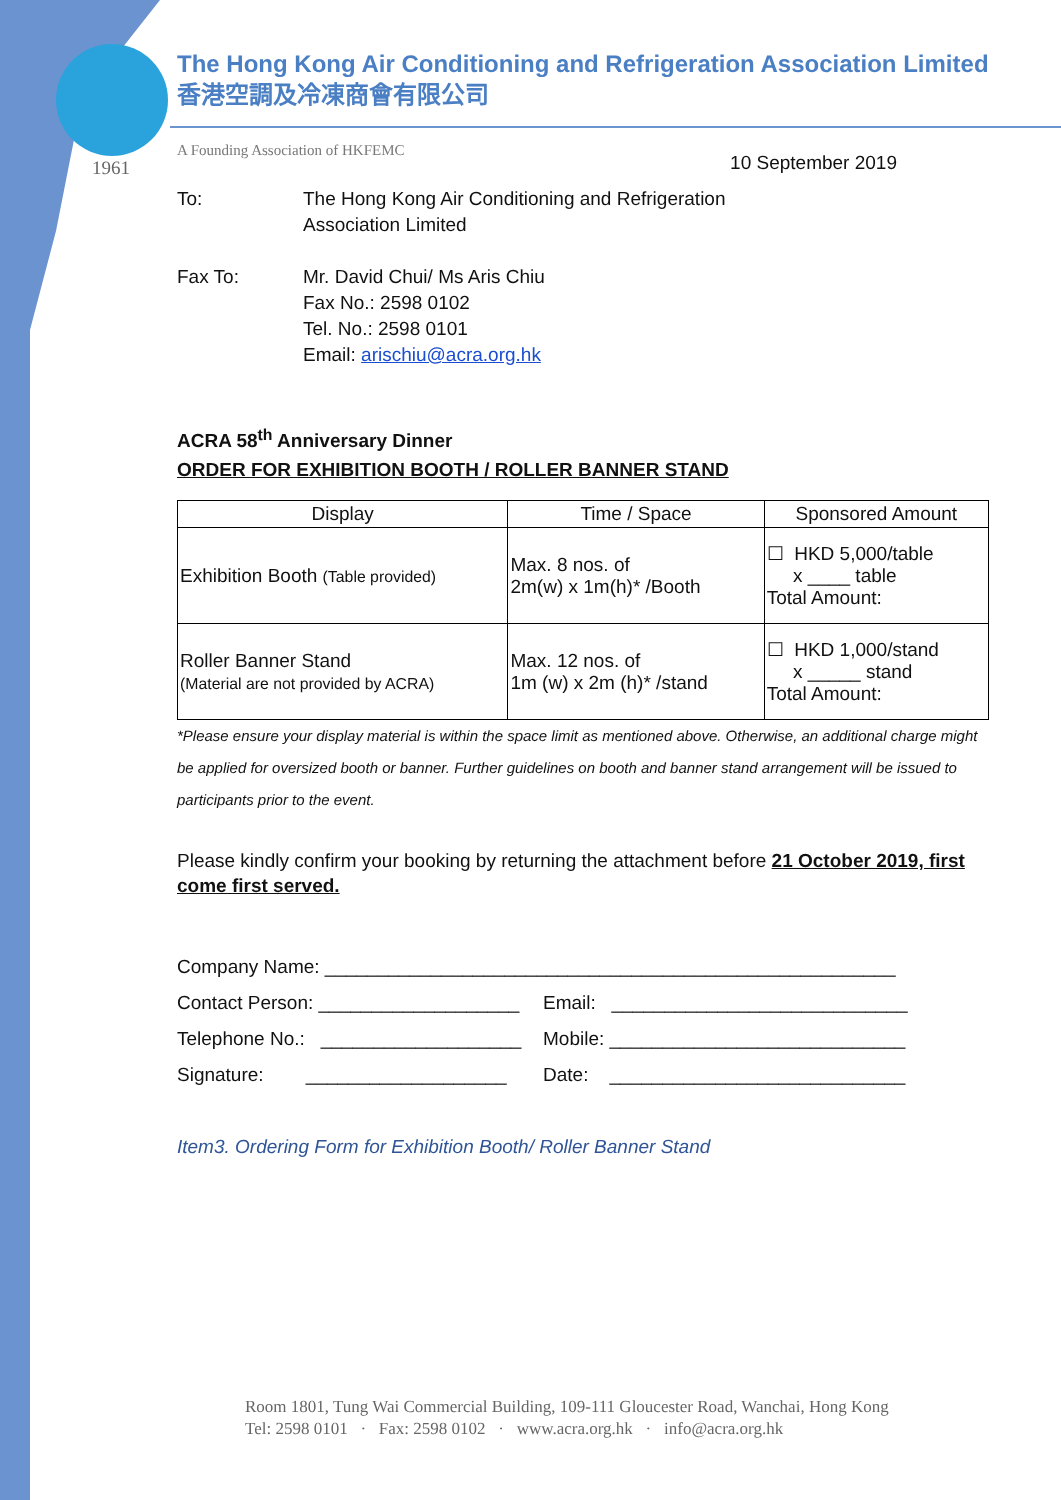1961
The Hong Kong Air Conditioning and Refrigeration Association Limited
香港空調及冷凍商會有限公司
A Founding Association of HKFEMC 10 September 2019
To: The Hong Kong Air Conditioning and Refrigeration
Association Limited
Fax To: Mr. David Chui/ Ms Aris Chiu
Fax No.: 2598 0102
Tel. No.: 2598 0101
Email: arischiu@acra.org.hk
ACRA 58<sup>th</sup> Anniversary Dinner
ORDER FOR EXHIBITION BOOTH / ROLLER BANNER STAND
| Display | Time / Space | Sponsored Amount |
| --- | --- | --- |
| Exhibition Booth (Table provided) | Max. 8 nos. of 2m(w) x 1m(h)* /Booth | ☐ HKD 5,000/table x ____ table Total Amount: |
| Roller Banner Stand (Material are not provided by ACRA) | Max. 12 nos. of 1m (w) x 2m (h)* /stand | ☐ HKD 1,000/stand x _____ stand Total Amount: |
*Please ensure your display material is within the space limit as mentioned above. Otherwise, an additional charge might be applied for oversized booth or banner. Further guidelines on booth and banner stand arrangement will be issued to participants prior to the event.
Please kindly confirm your booking by returning the attachment before 21 October 2019, first come first served.
Company Name: ______________________________________________________
Contact Person: ___________________ Email: ____________________________
Telephone No.: ___________________ Mobile: ____________________________
Signature: ___________________ Date: ____________________________
Item3. Ordering Form for Exhibition Booth/ Roller Banner Stand
Room 1801, Tung Wai Commercial Building, 109-111 Gloucester Road, Wanchai, Hong Kong
Tel: 2598 0101 · Fax: 2598 0102 · www.acra.org.hk · info@acra.org.hk